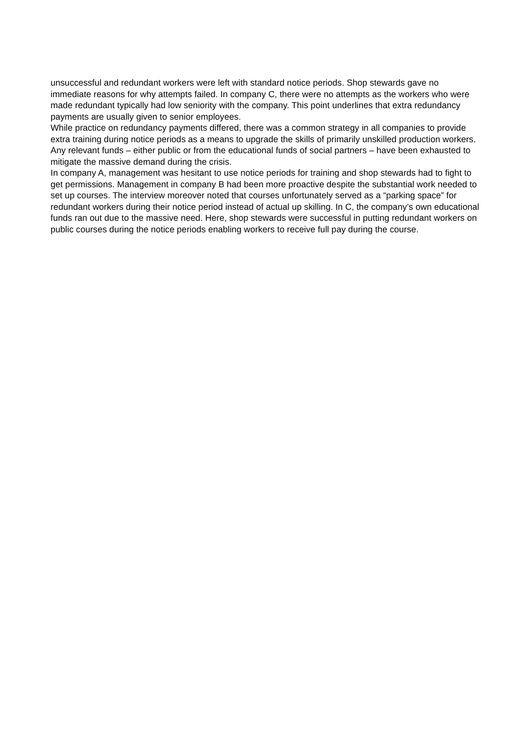unsuccessful and redundant workers were left with standard notice periods. Shop stewards gave no immediate reasons for why attempts failed. In company C, there were no attempts as the workers who were made redundant typically had low seniority with the company. This point underlines that extra redundancy payments are usually given to senior employees.
While practice on redundancy payments differed, there was a common strategy in all companies to provide extra training during notice periods as a means to upgrade the skills of primarily unskilled production workers. Any relevant funds – either public or from the educational funds of social partners – have been exhausted to mitigate the massive demand during the crisis.
In company A, management was hesitant to use notice periods for training and shop stewards had to fight to get permissions. Management in company B had been more proactive despite the substantial work needed to set up courses. The interview moreover noted that courses unfortunately served as a “parking space” for redundant workers during their notice period instead of actual up skilling. In C, the company’s own educational funds ran out due to the massive need. Here, shop stewards were successful in putting redundant workers on public courses during the notice periods enabling workers to receive full pay during the course.